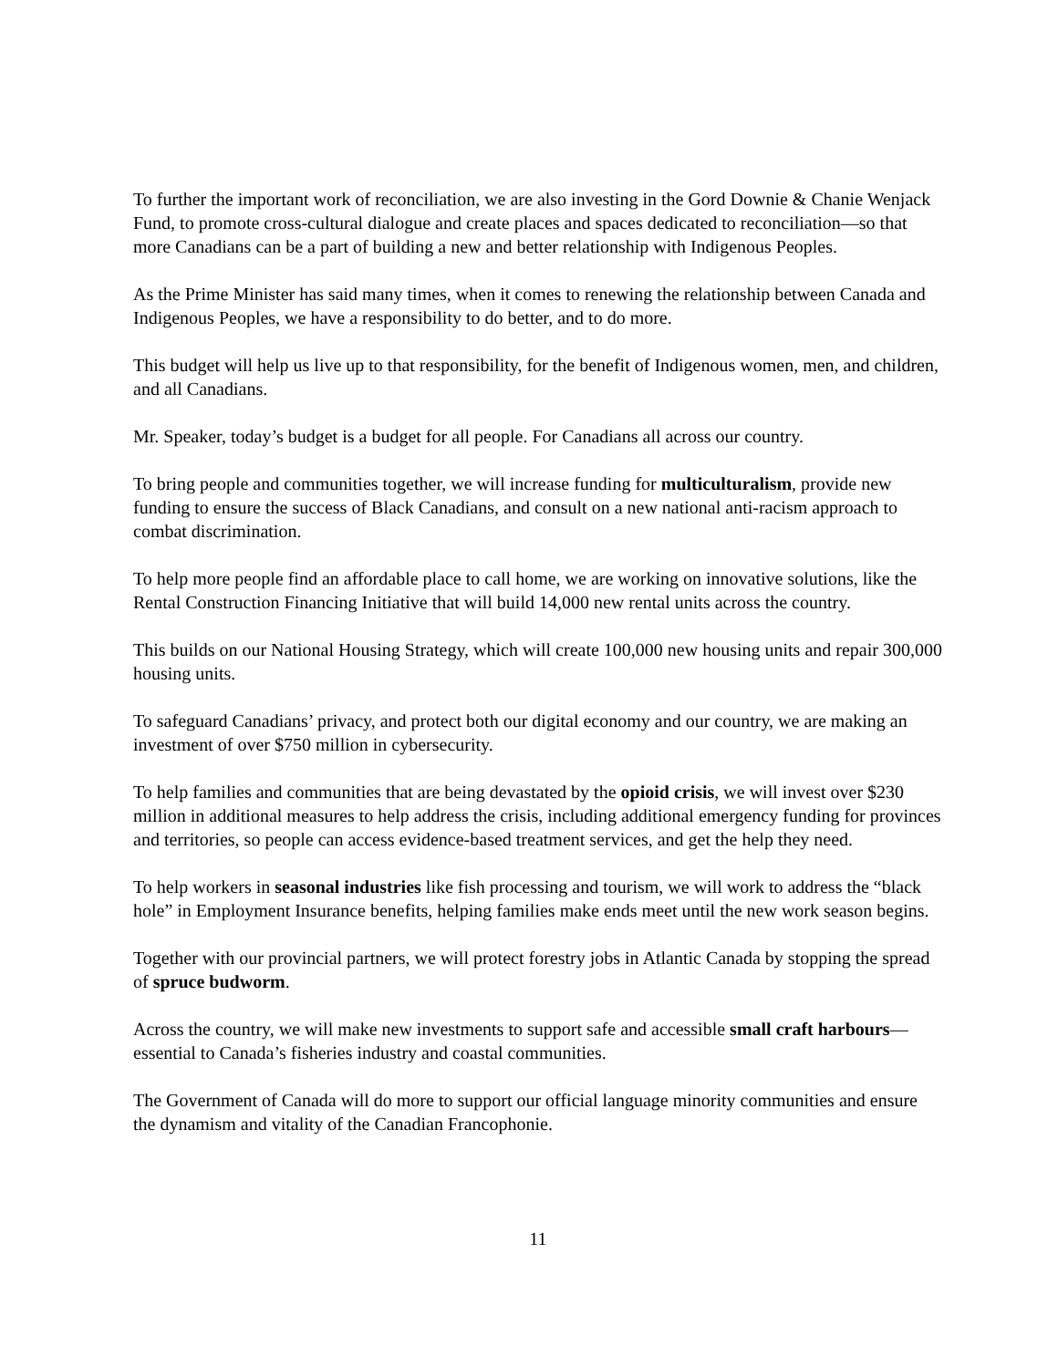To further the important work of reconciliation, we are also investing in the Gord Downie & Chanie Wenjack Fund, to promote cross-cultural dialogue and create places and spaces dedicated to reconciliation—so that more Canadians can be a part of building a new and better relationship with Indigenous Peoples.
As the Prime Minister has said many times, when it comes to renewing the relationship between Canada and Indigenous Peoples, we have a responsibility to do better, and to do more.
This budget will help us live up to that responsibility, for the benefit of Indigenous women, men, and children, and all Canadians.
Mr. Speaker, today’s budget is a budget for all people. For Canadians all across our country.
To bring people and communities together, we will increase funding for multiculturalism, provide new funding to ensure the success of Black Canadians, and consult on a new national anti-racism approach to combat discrimination.
To help more people find an affordable place to call home, we are working on innovative solutions, like the Rental Construction Financing Initiative that will build 14,000 new rental units across the country.
This builds on our National Housing Strategy, which will create 100,000 new housing units and repair 300,000 housing units.
To safeguard Canadians’ privacy, and protect both our digital economy and our country, we are making an investment of over $750 million in cybersecurity.
To help families and communities that are being devastated by the opioid crisis, we will invest over $230 million in additional measures to help address the crisis, including additional emergency funding for provinces and territories, so people can access evidence-based treatment services, and get the help they need.
To help workers in seasonal industries like fish processing and tourism, we will work to address the “black hole” in Employment Insurance benefits, helping families make ends meet until the new work season begins.
Together with our provincial partners, we will protect forestry jobs in Atlantic Canada by stopping the spread of spruce budworm.
Across the country, we will make new investments to support safe and accessible small craft harbours—essential to Canada’s fisheries industry and coastal communities.
The Government of Canada will do more to support our official language minority communities and ensure the dynamism and vitality of the Canadian Francophonie.
11